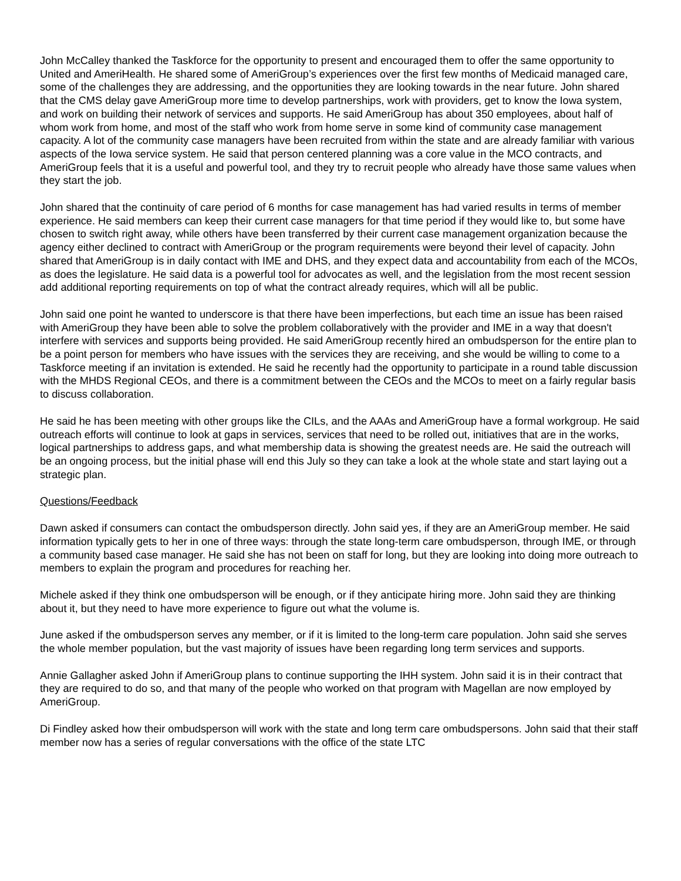John McCalley thanked the Taskforce for the opportunity to present and encouraged them to offer the same opportunity to United and AmeriHealth. He shared some of AmeriGroup’s experiences over the first few months of Medicaid managed care, some of the challenges they are addressing, and the opportunities they are looking towards in the near future. John shared that the CMS delay gave AmeriGroup more time to develop partnerships, work with providers, get to know the Iowa system, and work on building their network of services and supports. He said AmeriGroup has about 350 employees, about half of whom work from home, and most of the staff who work from home serve in some kind of community case management capacity. A lot of the community case managers have been recruited from within the state and are already familiar with various aspects of the Iowa service system. He said that person centered planning was a core value in the MCO contracts, and AmeriGroup feels that it is a useful and powerful tool, and they try to recruit people who already have those same values when they start the job.
John shared that the continuity of care period of 6 months for case management has had varied results in terms of member experience. He said members can keep their current case managers for that time period if they would like to, but some have chosen to switch right away, while others have been transferred by their current case management organization because the agency either declined to contract with AmeriGroup or the program requirements were beyond their level of capacity. John shared that AmeriGroup is in daily contact with IME and DHS, and they expect data and accountability from each of the MCOs, as does the legislature. He said data is a powerful tool for advocates as well, and the legislation from the most recent session add additional reporting requirements on top of what the contract already requires, which will all be public.
John said one point he wanted to underscore is that there have been imperfections, but each time an issue has been raised with AmeriGroup they have been able to solve the problem collaboratively with the provider and IME in a way that doesn't interfere with services and supports being provided. He said AmeriGroup recently hired an ombudsperson for the entire plan to be a point person for members who have issues with the services they are receiving, and she would be willing to come to a Taskforce meeting if an invitation is extended. He said he recently had the opportunity to participate in a round table discussion with the MHDS Regional CEOs, and there is a commitment between the CEOs and the MCOs to meet on a fairly regular basis to discuss collaboration.
He said he has been meeting with other groups like the CILs, and the AAAs and AmeriGroup have a formal workgroup. He said outreach efforts will continue to look at gaps in services, services that need to be rolled out, initiatives that are in the works, logical partnerships to address gaps, and what membership data is showing the greatest needs are. He said the outreach will be an ongoing process, but the initial phase will end this July so they can take a look at the whole state and start laying out a strategic plan.
Questions/Feedback
Dawn asked if consumers can contact the ombudsperson directly. John said yes, if they are an AmeriGroup member. He said information typically gets to her in one of three ways: through the state long-term care ombudsperson, through IME, or through a community based case manager. He said she has not been on staff for long, but they are looking into doing more outreach to members to explain the program and procedures for reaching her.
Michele asked if they think one ombudsperson will be enough, or if they anticipate hiring more. John said they are thinking about it, but they need to have more experience to figure out what the volume is.
June asked if the ombudsperson serves any member, or if it is limited to the long-term care population. John said she serves the whole member population, but the vast majority of issues have been regarding long term services and supports.
Annie Gallagher asked John if AmeriGroup plans to continue supporting the IHH system. John said it is in their contract that they are required to do so, and that many of the people who worked on that program with Magellan are now employed by AmeriGroup.
Di Findley asked how their ombudsperson will work with the state and long term care ombudspersons. John said that their staff member now has a series of regular conversations with the office of the state LTC